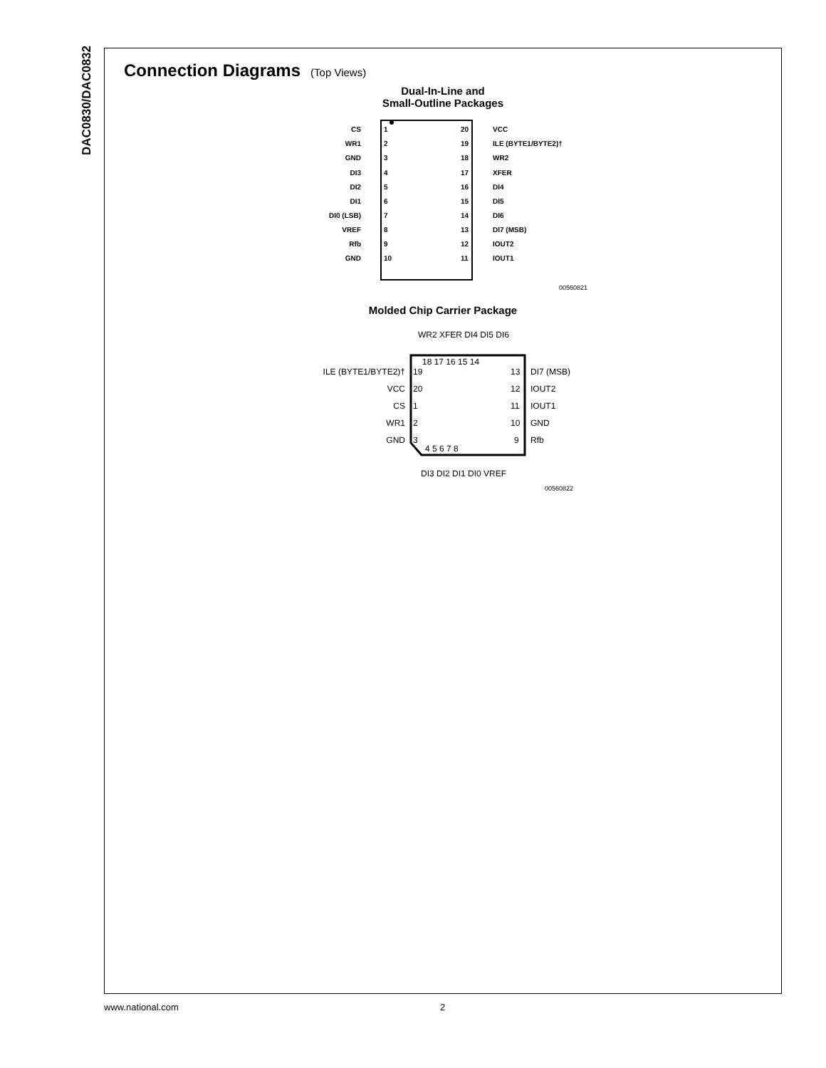DAC0830/DAC0832
Connection Diagrams (Top Views)
Dual-In-Line and
Small-Outline Packages
CS
1
WR1
2
GND
3
DI3
4
DI2
5
DI1
6
DI0 (LSB)
7
VREF
8
Rfb
9
GND
10
20
VCC
19
ILE (BYTE1/BYTE2)†
18
WR2
17
XFER
16
DI4
15
DI5
14
DI6
13
DI7 (MSB)
12
IOUT2
11
IOUT1
00560821
Molded Chip Carrier Package
WR2 XFER DI4 DI5 DI6
18 17 16 15 14
ILE (BYTE1/BYTE2)†
19
13
DI7 (MSB)
VCC
20
12
IOUT2
CS
1
11
IOUT1
WR1
2
10
GND
GND
3
9
Rfb
4 5 6 7 8
DI3 DI2 DI1 DI0 VREF
00560822
www.national.com 2